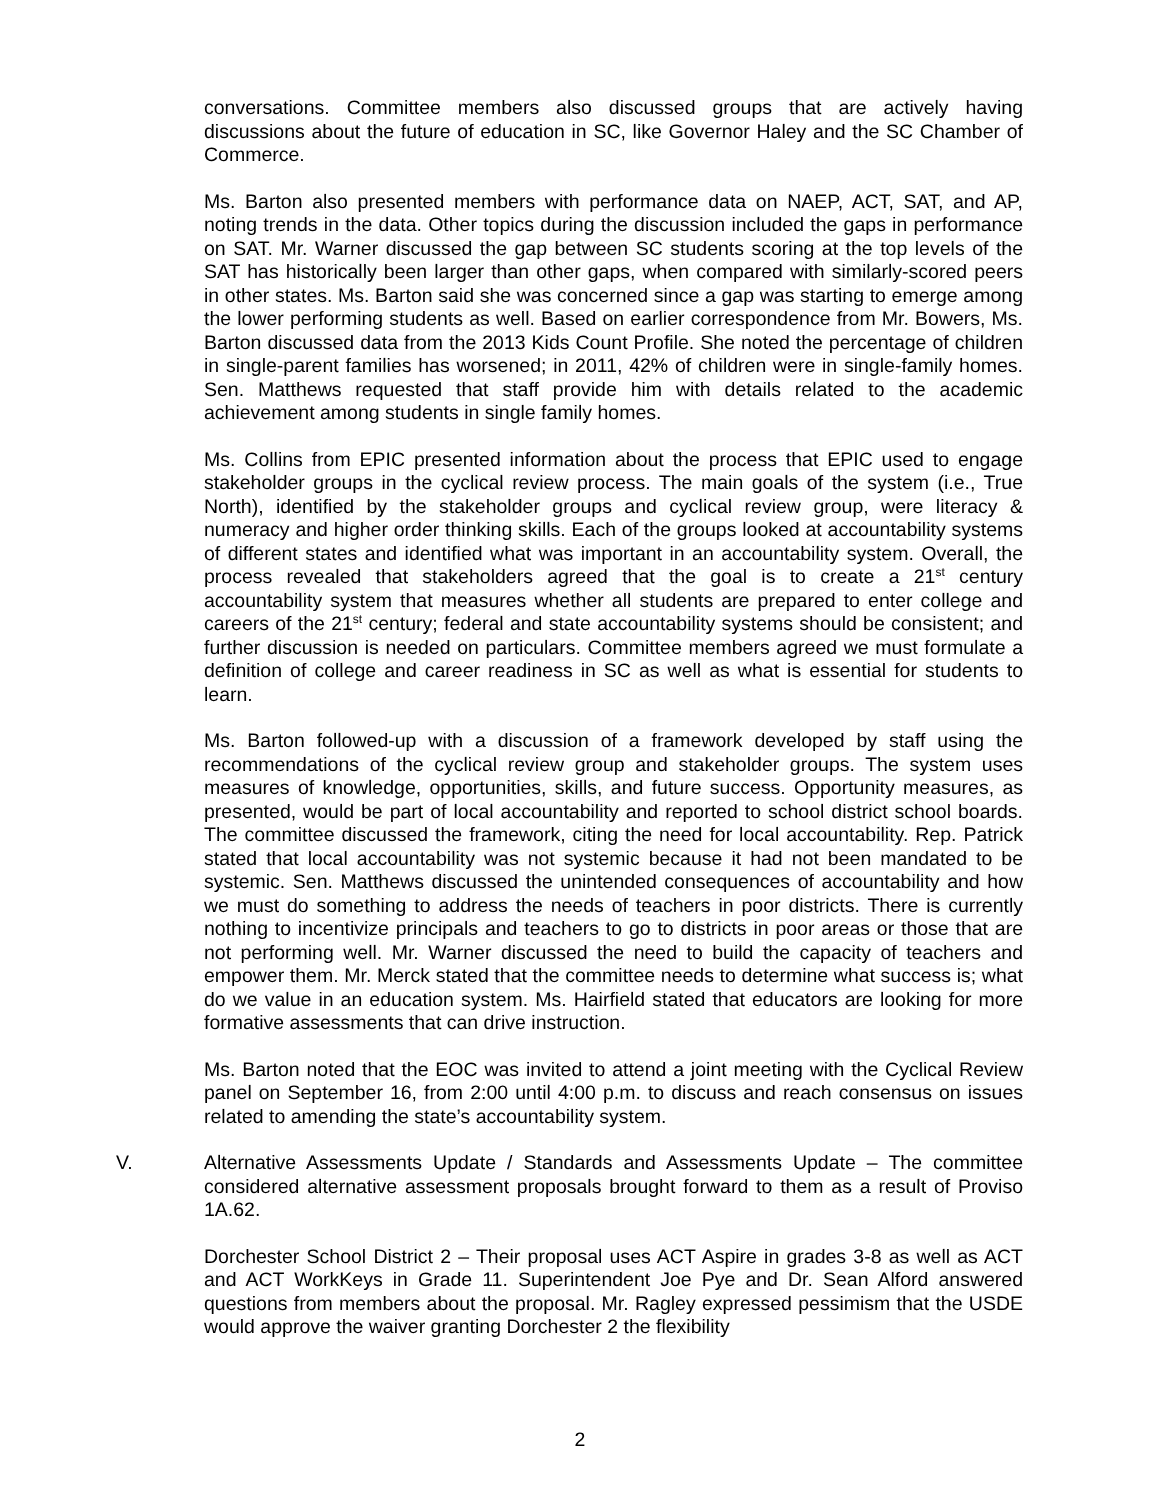conversations. Committee members also discussed groups that are actively having discussions about the future of education in SC, like Governor Haley and the SC Chamber of Commerce.
Ms. Barton also presented members with performance data on NAEP, ACT, SAT, and AP, noting trends in the data. Other topics during the discussion included the gaps in performance on SAT. Mr. Warner discussed the gap between SC students scoring at the top levels of the SAT has historically been larger than other gaps, when compared with similarly-scored peers in other states. Ms. Barton said she was concerned since a gap was starting to emerge among the lower performing students as well. Based on earlier correspondence from Mr. Bowers, Ms. Barton discussed data from the 2013 Kids Count Profile. She noted the percentage of children in single-parent families has worsened; in 2011, 42% of children were in single-family homes. Sen. Matthews requested that staff provide him with details related to the academic achievement among students in single family homes.
Ms. Collins from EPIC presented information about the process that EPIC used to engage stakeholder groups in the cyclical review process. The main goals of the system (i.e., True North), identified by the stakeholder groups and cyclical review group, were literacy & numeracy and higher order thinking skills. Each of the groups looked at accountability systems of different states and identified what was important in an accountability system. Overall, the process revealed that stakeholders agreed that the goal is to create a 21<sup>st</sup> century accountability system that measures whether all students are prepared to enter college and careers of the 21<sup>st</sup> century; federal and state accountability systems should be consistent; and further discussion is needed on particulars. Committee members agreed we must formulate a definition of college and career readiness in SC as well as what is essential for students to learn.
Ms. Barton followed-up with a discussion of a framework developed by staff using the recommendations of the cyclical review group and stakeholder groups. The system uses measures of knowledge, opportunities, skills, and future success. Opportunity measures, as presented, would be part of local accountability and reported to school district school boards. The committee discussed the framework, citing the need for local accountability. Rep. Patrick stated that local accountability was not systemic because it had not been mandated to be systemic. Sen. Matthews discussed the unintended consequences of accountability and how we must do something to address the needs of teachers in poor districts. There is currently nothing to incentivize principals and teachers to go to districts in poor areas or those that are not performing well. Mr. Warner discussed the need to build the capacity of teachers and empower them. Mr. Merck stated that the committee needs to determine what success is; what do we value in an education system. Ms. Hairfield stated that educators are looking for more formative assessments that can drive instruction.
Ms. Barton noted that the EOC was invited to attend a joint meeting with the Cyclical Review panel on September 16, from 2:00 until 4:00 p.m. to discuss and reach consensus on issues related to amending the state’s accountability system.
V. Alternative Assessments Update / Standards and Assessments Update – The committee considered alternative assessment proposals brought forward to them as a result of Proviso 1A.62.
Dorchester School District 2 – Their proposal uses ACT Aspire in grades 3-8 as well as ACT and ACT WorkKeys in Grade 11. Superintendent Joe Pye and Dr. Sean Alford answered questions from members about the proposal. Mr. Ragley expressed pessimism that the USDE would approve the waiver granting Dorchester 2 the flexibility
2